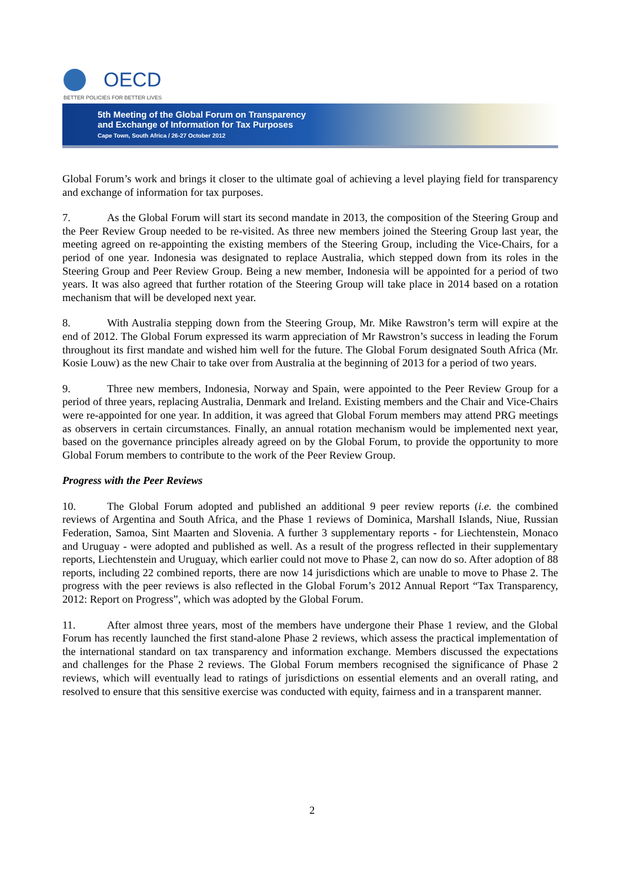OECD
BETTER POLICIES FOR BETTER LIVES
5th Meeting of the Global Forum on Transparency
and Exchange of Information for Tax Purposes
Cape Town, South Africa / 26-27 October 2012
Global Forum’s work and brings it closer to the ultimate goal of achieving a level playing field for transparency and exchange of information for tax purposes.
7. As the Global Forum will start its second mandate in 2013, the composition of the Steering Group and the Peer Review Group needed to be re-visited. As three new members joined the Steering Group last year, the meeting agreed on re-appointing the existing members of the Steering Group, including the Vice-Chairs, for a period of one year. Indonesia was designated to replace Australia, which stepped down from its roles in the Steering Group and Peer Review Group. Being a new member, Indonesia will be appointed for a period of two years. It was also agreed that further rotation of the Steering Group will take place in 2014 based on a rotation mechanism that will be developed next year.
8. With Australia stepping down from the Steering Group, Mr. Mike Rawstron’s term will expire at the end of 2012. The Global Forum expressed its warm appreciation of Mr Rawstron’s success in leading the Forum throughout its first mandate and wished him well for the future. The Global Forum designated South Africa (Mr. Kosie Louw) as the new Chair to take over from Australia at the beginning of 2013 for a period of two years.
9. Three new members, Indonesia, Norway and Spain, were appointed to the Peer Review Group for a period of three years, replacing Australia, Denmark and Ireland. Existing members and the Chair and Vice-Chairs were re-appointed for one year. In addition, it was agreed that Global Forum members may attend PRG meetings as observers in certain circumstances. Finally, an annual rotation mechanism would be implemented next year, based on the governance principles already agreed on by the Global Forum, to provide the opportunity to more Global Forum members to contribute to the work of the Peer Review Group.
Progress with the Peer Reviews
10. The Global Forum adopted and published an additional 9 peer review reports (i.e. the combined reviews of Argentina and South Africa, and the Phase 1 reviews of Dominica, Marshall Islands, Niue, Russian Federation, Samoa, Sint Maarten and Slovenia. A further 3 supplementary reports - for Liechtenstein, Monaco and Uruguay - were adopted and published as well. As a result of the progress reflected in their supplementary reports, Liechtenstein and Uruguay, which earlier could not move to Phase 2, can now do so. After adoption of 88 reports, including 22 combined reports, there are now 14 jurisdictions which are unable to move to Phase 2. The progress with the peer reviews is also reflected in the Global Forum’s 2012 Annual Report “Tax Transparency, 2012: Report on Progress”, which was adopted by the Global Forum.
11. After almost three years, most of the members have undergone their Phase 1 review, and the Global Forum has recently launched the first stand-alone Phase 2 reviews, which assess the practical implementation of the international standard on tax transparency and information exchange. Members discussed the expectations and challenges for the Phase 2 reviews. The Global Forum members recognised the significance of Phase 2 reviews, which will eventually lead to ratings of jurisdictions on essential elements and an overall rating, and resolved to ensure that this sensitive exercise was conducted with equity, fairness and in a transparent manner.
2